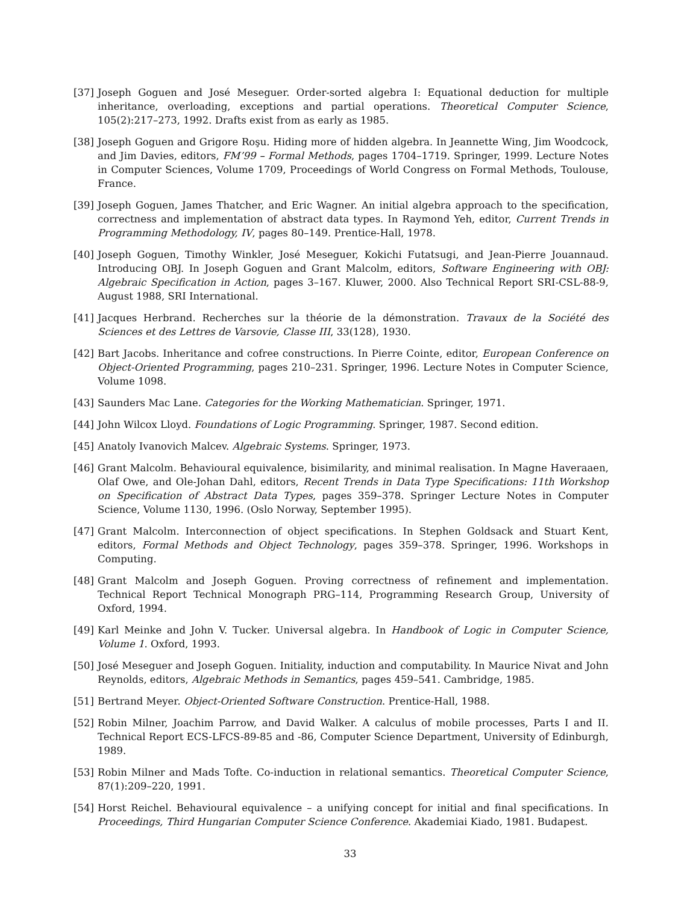[37] Joseph Goguen and José Meseguer. Order-sorted algebra I: Equational deduction for multiple inheritance, overloading, exceptions and partial operations. Theoretical Computer Science, 105(2):217–273, 1992. Drafts exist from as early as 1985.
[38] Joseph Goguen and Grigore Roşu. Hiding more of hidden algebra. In Jeannette Wing, Jim Woodcock, and Jim Davies, editors, FM’99 – Formal Methods, pages 1704–1719. Springer, 1999. Lecture Notes in Computer Sciences, Volume 1709, Proceedings of World Congress on Formal Methods, Toulouse, France.
[39] Joseph Goguen, James Thatcher, and Eric Wagner. An initial algebra approach to the specification, correctness and implementation of abstract data types. In Raymond Yeh, editor, Current Trends in Programming Methodology, IV, pages 80–149. Prentice-Hall, 1978.
[40] Joseph Goguen, Timothy Winkler, José Meseguer, Kokichi Futatsugi, and Jean-Pierre Jouannaud. Introducing OBJ. In Joseph Goguen and Grant Malcolm, editors, Software Engineering with OBJ: Algebraic Specification in Action, pages 3–167. Kluwer, 2000. Also Technical Report SRI-CSL-88-9, August 1988, SRI International.
[41] Jacques Herbrand. Recherches sur la théorie de la démonstration. Travaux de la Société des Sciences et des Lettres de Varsovie, Classe III, 33(128), 1930.
[42] Bart Jacobs. Inheritance and cofree constructions. In Pierre Cointe, editor, European Conference on Object-Oriented Programming, pages 210–231. Springer, 1996. Lecture Notes in Computer Science, Volume 1098.
[43] Saunders Mac Lane. Categories for the Working Mathematician. Springer, 1971.
[44] John Wilcox Lloyd. Foundations of Logic Programming. Springer, 1987. Second edition.
[45] Anatoly Ivanovich Malcev. Algebraic Systems. Springer, 1973.
[46] Grant Malcolm. Behavioural equivalence, bisimilarity, and minimal realisation. In Magne Haveraaen, Olaf Owe, and Ole-Johan Dahl, editors, Recent Trends in Data Type Specifications: 11th Workshop on Specification of Abstract Data Types, pages 359–378. Springer Lecture Notes in Computer Science, Volume 1130, 1996. (Oslo Norway, September 1995).
[47] Grant Malcolm. Interconnection of object specifications. In Stephen Goldsack and Stuart Kent, editors, Formal Methods and Object Technology, pages 359–378. Springer, 1996. Workshops in Computing.
[48] Grant Malcolm and Joseph Goguen. Proving correctness of refinement and implementation. Technical Report Technical Monograph PRG–114, Programming Research Group, University of Oxford, 1994.
[49] Karl Meinke and John V. Tucker. Universal algebra. In Handbook of Logic in Computer Science, Volume 1. Oxford, 1993.
[50] José Meseguer and Joseph Goguen. Initiality, induction and computability. In Maurice Nivat and John Reynolds, editors, Algebraic Methods in Semantics, pages 459–541. Cambridge, 1985.
[51] Bertrand Meyer. Object-Oriented Software Construction. Prentice-Hall, 1988.
[52] Robin Milner, Joachim Parrow, and David Walker. A calculus of mobile processes, Parts I and II. Technical Report ECS-LFCS-89-85 and -86, Computer Science Department, University of Edinburgh, 1989.
[53] Robin Milner and Mads Tofte. Co-induction in relational semantics. Theoretical Computer Science, 87(1):209–220, 1991.
[54] Horst Reichel. Behavioural equivalence – a unifying concept for initial and final specifications. In Proceedings, Third Hungarian Computer Science Conference. Akademiai Kiado, 1981. Budapest.
33